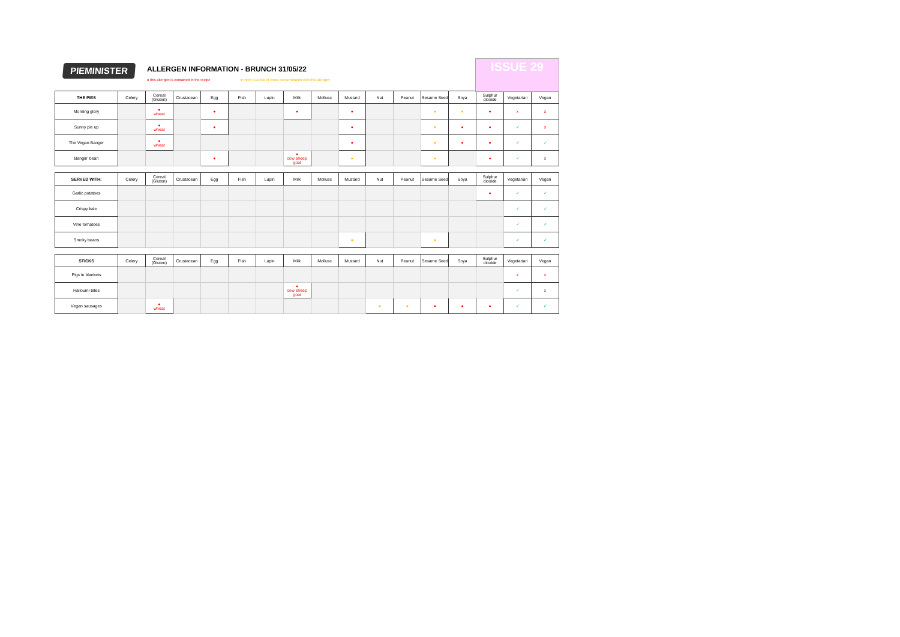PIEMINISTER
ALLERGEN INFORMATION - BRUNCH 31/05/22
● this allergen is contained in the recipe ● there is a risk of cross contamination with this allergen
ISSUE 29
| THE PIES | Celery | Cereal (Gluten) | Crustacean | Egg | Fish | Lupin | Milk | Mollusc | Mustard | Nut | Peanut | Sesame Seed | Soya | Sulphur dioxide | Vegetarian | Vegan |
| --- | --- | --- | --- | --- | --- | --- | --- | --- | --- | --- | --- | --- | --- | --- | --- | --- |
| Morning glory | | ● wheat | | ● | | | ● | | ● | | | ● | ● | ● | x | x |
| Sunny pie up | | ● wheat | | ● | | | | | ● | | | ● | ● | ● | ✓ | x |
| The Vegan Banger | | ● wheat | | | | | | | ● | | | ● | ● | ● | ✓ | ✓ |
| Bangin' bean | | | | ● | | | ● cow sheep goat | | ● | | | ● | | ● | ✓ | x |
| SERVED WITH: | Celery | Cereal (Gluten) | Crustacean | Egg | Fish | Lupin | Milk | Mollusc | Mustard | Nut | Peanut | Sesame Seed | Soya | Sulphur dioxide | Vegetarian | Vegan |
| --- | --- | --- | --- | --- | --- | --- | --- | --- | --- | --- | --- | --- | --- | --- | --- | --- |
| Garlic potatoes | | | | | | | | | | | | | | ● | ✓ | ✓ |
| Crispy kale | | | | | | | | | | | | | | | ✓ | ✓ |
| Vine tomatoes | | | | | | | | | | | | | | | ✓ | ✓ |
| Smoky beans | | | | | | | | | ● | | | ● | | | ✓ | ✓ |
| STICKS | Celery | Cereal (Gluten) | Crustacean | Egg | Fish | Lupin | Milk | Mollusc | Mustard | Nut | Peanut | Sesame Seed | Soya | Sulphur dioxide | Vegetarian | Vegan |
| --- | --- | --- | --- | --- | --- | --- | --- | --- | --- | --- | --- | --- | --- | --- | --- | --- |
| Pigs in blankets | | | | | | | | | | | | | | | x | x |
| Halloumi bites | | | | | | | ● cow sheep goat | | | | | | | | ✓ | x |
| Vegan sausages | | ● wheat | | | | | | | | ● | ● | ● | ● | ● | ✓ | ✓ |